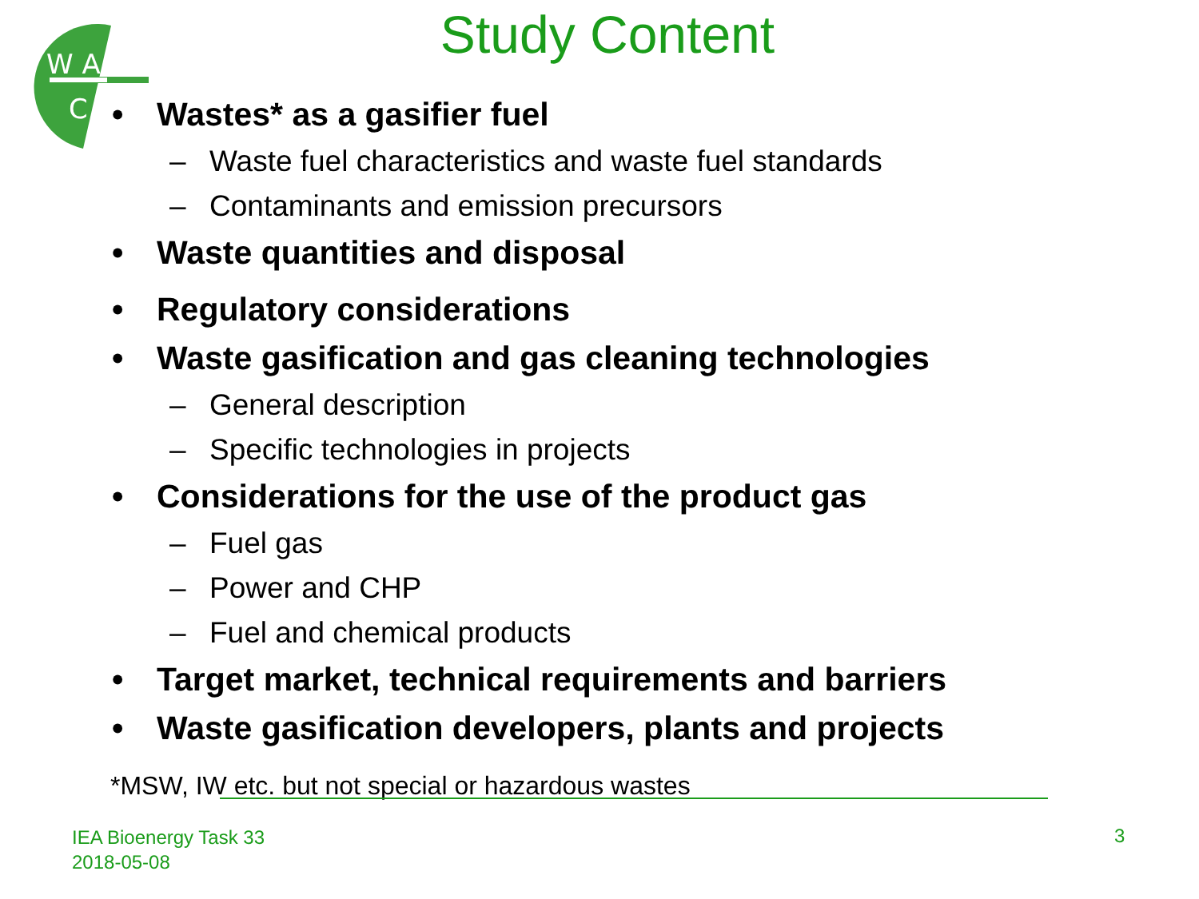W A
C
Study Content
• Wastes* as a gasifier fuel
– Waste fuel characteristics and waste fuel standards
– Contaminants and emission precursors
• Waste quantities and disposal
• Regulatory considerations
• Waste gasification and gas cleaning technologies
– General description
– Specific technologies in projects
• Considerations for the use of the product gas
– Fuel gas
– Power and CHP
– Fuel and chemical products
• Target market, technical requirements and barriers
• Waste gasification developers, plants and projects
*MSW, IW etc. but not special or hazardous wastes
IEA Bioenergy Task 33
2018-05-08
3